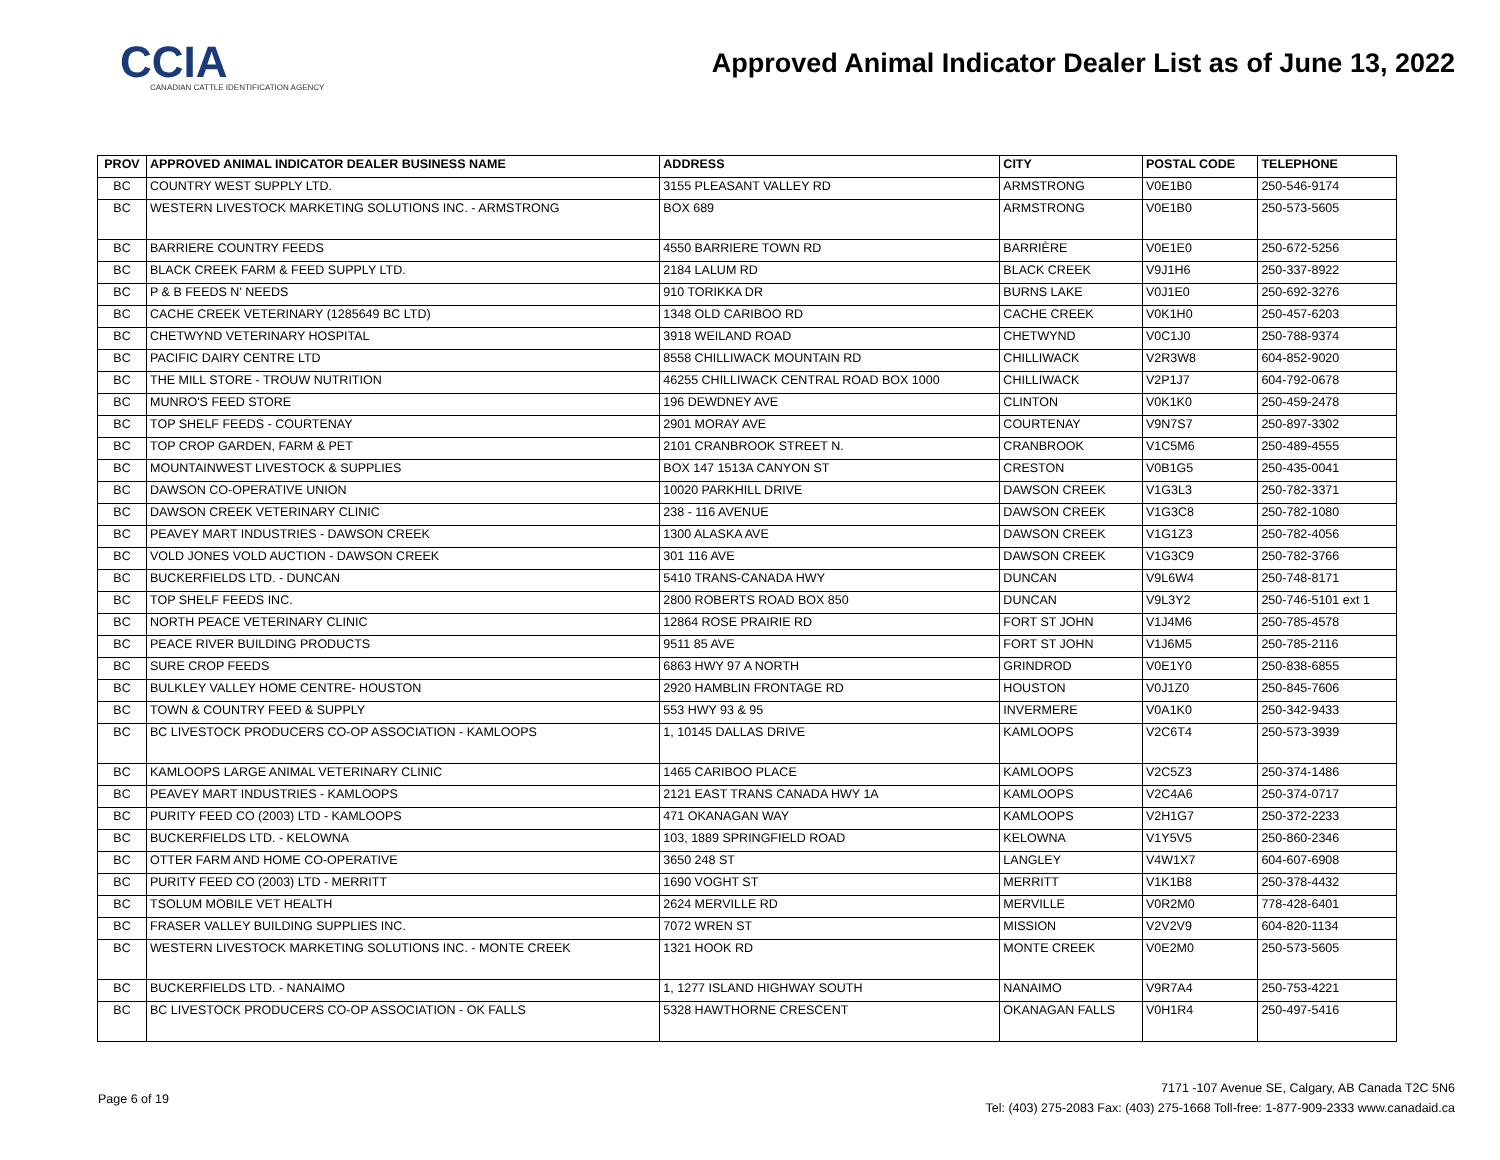CCIA
CANADIAN CATTLE IDENTIFICATION AGENCY
Approved Animal Indicator Dealer List as of June 13, 2022
| PROV | APPROVED ANIMAL INDICATOR DEALER BUSINESS NAME | ADDRESS | CITY | POSTAL CODE | TELEPHONE |
| --- | --- | --- | --- | --- | --- |
| BC | COUNTRY WEST SUPPLY LTD. | 3155 PLEASANT VALLEY RD | ARMSTRONG | V0E1B0 | 250-546-9174 |
| BC | WESTERN LIVESTOCK MARKETING SOLUTIONS INC. - ARMSTRONG | BOX 689 | ARMSTRONG | V0E1B0 | 250-573-5605 |
| BC | BARRIERE COUNTRY FEEDS | 4550 BARRIERE TOWN RD | BARRIÈRE | V0E1E0 | 250-672-5256 |
| BC | BLACK CREEK FARM & FEED SUPPLY LTD. | 2184 LALUM RD | BLACK CREEK | V9J1H6 | 250-337-8922 |
| BC | P & B FEEDS N' NEEDS | 910 TORIKKA DR | BURNS LAKE | V0J1E0 | 250-692-3276 |
| BC | CACHE CREEK VETERINARY (1285649 BC LTD) | 1348 OLD CARIBOO RD | CACHE CREEK | V0K1H0 | 250-457-6203 |
| BC | CHETWYND VETERINARY HOSPITAL | 3918 WEILAND ROAD | CHETWYND | V0C1J0 | 250-788-9374 |
| BC | PACIFIC DAIRY CENTRE LTD | 8558 CHILLIWACK MOUNTAIN RD | CHILLIWACK | V2R3W8 | 604-852-9020 |
| BC | THE MILL STORE - TROUW NUTRITION | 46255 CHILLIWACK CENTRAL ROAD BOX 1000 | CHILLIWACK | V2P1J7 | 604-792-0678 |
| BC | MUNRO'S FEED STORE | 196 DEWDNEY AVE | CLINTON | V0K1K0 | 250-459-2478 |
| BC | TOP SHELF FEEDS - COURTENAY | 2901 MORAY AVE | COURTENAY | V9N7S7 | 250-897-3302 |
| BC | TOP CROP GARDEN, FARM & PET | 2101 CRANBROOK STREET N. | CRANBROOK | V1C5M6 | 250-489-4555 |
| BC | MOUNTAINWEST LIVESTOCK & SUPPLIES | BOX 147 1513A CANYON ST | CRESTON | V0B1G5 | 250-435-0041 |
| BC | DAWSON CO-OPERATIVE UNION | 10020 PARKHILL DRIVE | DAWSON CREEK | V1G3L3 | 250-782-3371 |
| BC | DAWSON CREEK VETERINARY CLINIC | 238 - 116 AVENUE | DAWSON CREEK | V1G3C8 | 250-782-1080 |
| BC | PEAVEY MART INDUSTRIES - DAWSON CREEK | 1300 ALASKA AVE | DAWSON CREEK | V1G1Z3 | 250-782-4056 |
| BC | VOLD JONES VOLD AUCTION - DAWSON CREEK | 301 116 AVE | DAWSON CREEK | V1G3C9 | 250-782-3766 |
| BC | BUCKERFIELDS LTD. - DUNCAN | 5410 TRANS-CANADA HWY | DUNCAN | V9L6W4 | 250-748-8171 |
| BC | TOP SHELF FEEDS INC. | 2800 ROBERTS ROAD BOX 850 | DUNCAN | V9L3Y2 | 250-746-5101 ext 1 |
| BC | NORTH PEACE VETERINARY CLINIC | 12864 ROSE PRAIRIE RD | FORT ST JOHN | V1J4M6 | 250-785-4578 |
| BC | PEACE RIVER BUILDING PRODUCTS | 9511 85 AVE | FORT ST JOHN | V1J6M5 | 250-785-2116 |
| BC | SURE CROP FEEDS | 6863 HWY 97 A NORTH | GRINDROD | V0E1Y0 | 250-838-6855 |
| BC | BULKLEY VALLEY HOME CENTRE- HOUSTON | 2920 HAMBLIN FRONTAGE RD | HOUSTON | V0J1Z0 | 250-845-7606 |
| BC | TOWN & COUNTRY FEED & SUPPLY | 553 HWY 93 & 95 | INVERMERE | V0A1K0 | 250-342-9433 |
| BC | BC LIVESTOCK PRODUCERS CO-OP ASSOCIATION - KAMLOOPS | 1, 10145 DALLAS DRIVE | KAMLOOPS | V2C6T4 | 250-573-3939 |
| BC | KAMLOOPS LARGE ANIMAL VETERINARY CLINIC | 1465 CARIBOO PLACE | KAMLOOPS | V2C5Z3 | 250-374-1486 |
| BC | PEAVEY MART INDUSTRIES - KAMLOOPS | 2121 EAST TRANS CANADA HWY 1A | KAMLOOPS | V2C4A6 | 250-374-0717 |
| BC | PURITY FEED CO (2003) LTD - KAMLOOPS | 471 OKANAGAN WAY | KAMLOOPS | V2H1G7 | 250-372-2233 |
| BC | BUCKERFIELDS LTD. - KELOWNA | 103, 1889 SPRINGFIELD ROAD | KELOWNA | V1Y5V5 | 250-860-2346 |
| BC | OTTER FARM AND HOME CO-OPERATIVE | 3650 248 ST | LANGLEY | V4W1X7 | 604-607-6908 |
| BC | PURITY FEED CO (2003) LTD - MERRITT | 1690 VOGHT ST | MERRITT | V1K1B8 | 250-378-4432 |
| BC | TSOLUM MOBILE VET HEALTH | 2624 MERVILLE RD | MERVILLE | V0R2M0 | 778-428-6401 |
| BC | FRASER VALLEY BUILDING SUPPLIES INC. | 7072 WREN ST | MISSION | V2V2V9 | 604-820-1134 |
| BC | WESTERN LIVESTOCK MARKETING SOLUTIONS INC. - MONTE CREEK | 1321 HOOK RD | MONTE CREEK | V0E2M0 | 250-573-5605 |
| BC | BUCKERFIELDS LTD. - NANAIMO | 1, 1277 ISLAND HIGHWAY SOUTH | NANAIMO | V9R7A4 | 250-753-4221 |
| BC | BC LIVESTOCK PRODUCERS CO-OP ASSOCIATION - OK FALLS | 5328 HAWTHORNE CRESCENT | OKANAGAN FALLS | V0H1R4 | 250-497-5416 |
Page 6 of 19
7171 -107 Avenue SE, Calgary, AB Canada T2C 5N6
Tel: (403) 275-2083 Fax: (403) 275-1668 Toll-free: 1-877-909-2333 www.canadaid.ca